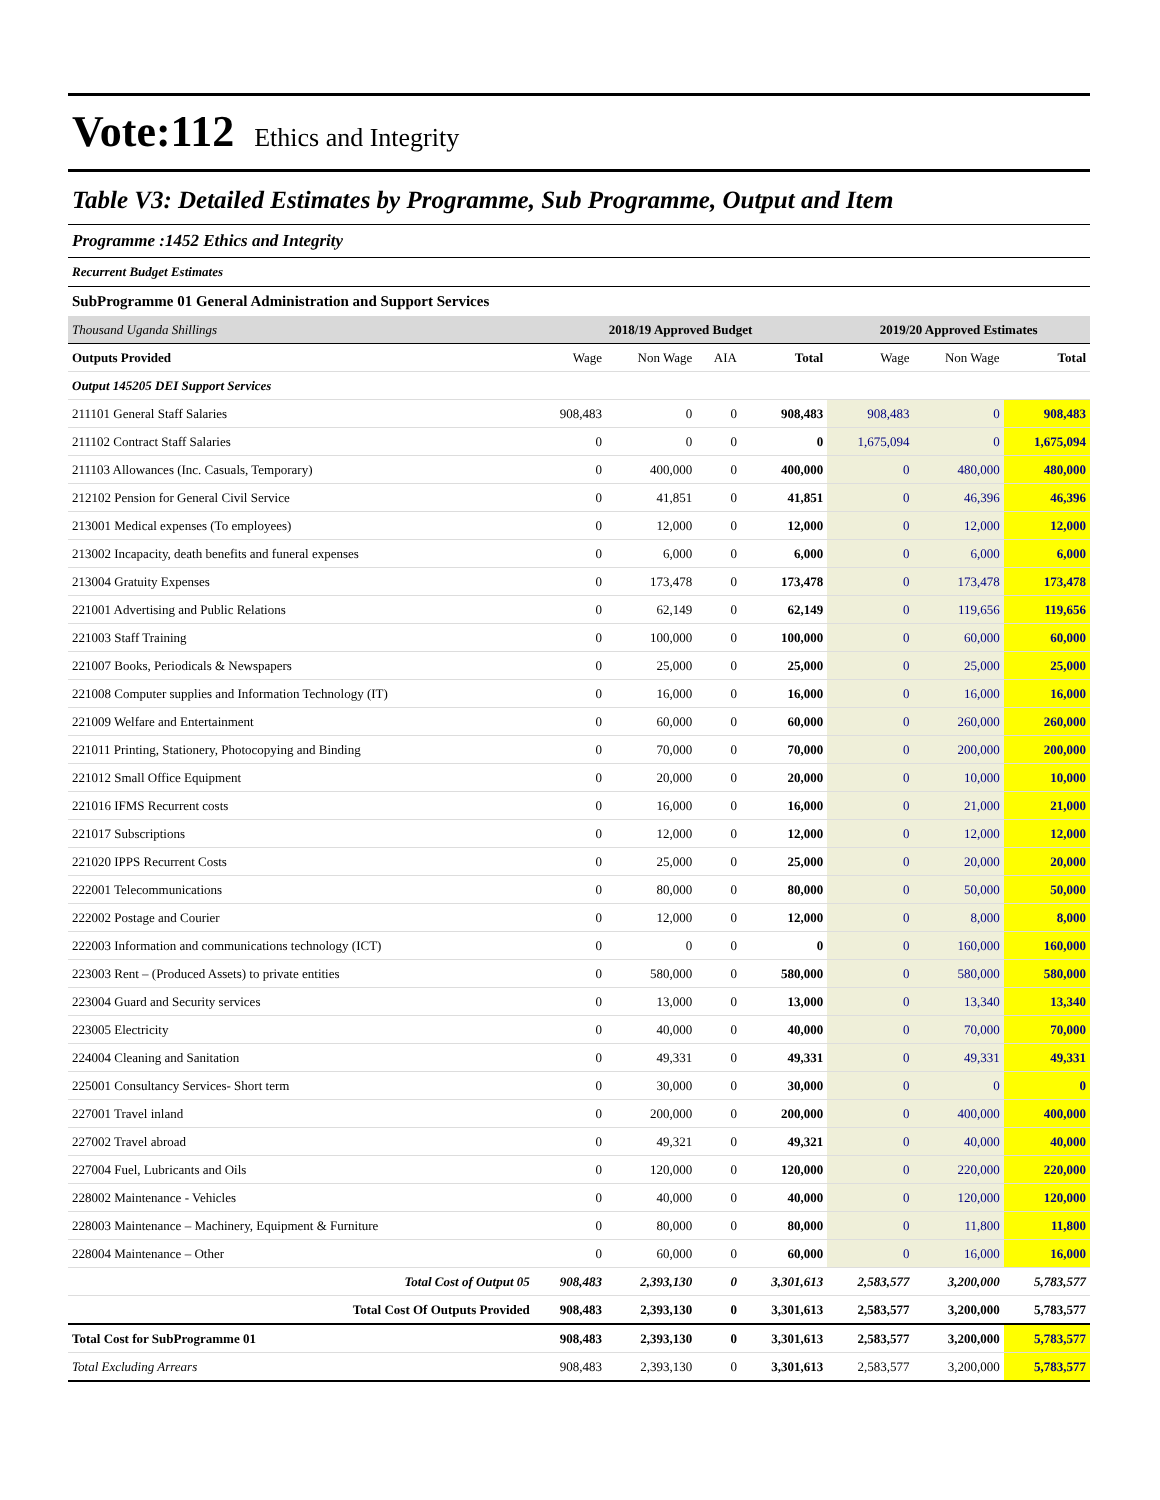Vote:112 Ethics and Integrity
Table V3: Detailed Estimates by Programme, Sub Programme, Output and Item
Programme :1452 Ethics and Integrity
Recurrent Budget Estimates
SubProgramme 01 General Administration and Support Services
| Thousand Uganda Shillings | 2018/19 Approved Budget | | | | 2019/20 Approved Estimates | | |
| Outputs Provided | Wage | Non Wage | AIA | Total | Wage | Non Wage | Total |
| Output 145205 DEI Support Services | | | | | | | |
| 211101 General Staff Salaries | 908,483 | 0 | 0 | 908,483 | 908,483 | 0 | 908,483 |
| 211102 Contract Staff Salaries | 0 | 0 | 0 | 0 | 1,675,094 | 0 | 1,675,094 |
| 211103 Allowances (Inc. Casuals, Temporary) | 0 | 400,000 | 0 | 400,000 | 0 | 480,000 | 480,000 |
| 212102 Pension for General Civil Service | 0 | 41,851 | 0 | 41,851 | 0 | 46,396 | 46,396 |
| 213001 Medical expenses (To employees) | 0 | 12,000 | 0 | 12,000 | 0 | 12,000 | 12,000 |
| 213002 Incapacity, death benefits and funeral expenses | 0 | 6,000 | 0 | 6,000 | 0 | 6,000 | 6,000 |
| 213004 Gratuity Expenses | 0 | 173,478 | 0 | 173,478 | 0 | 173,478 | 173,478 |
| 221001 Advertising and Public Relations | 0 | 62,149 | 0 | 62,149 | 0 | 119,656 | 119,656 |
| 221003 Staff Training | 0 | 100,000 | 0 | 100,000 | 0 | 60,000 | 60,000 |
| 221007 Books, Periodicals & Newspapers | 0 | 25,000 | 0 | 25,000 | 0 | 25,000 | 25,000 |
| 221008 Computer supplies and Information Technology (IT) | 0 | 16,000 | 0 | 16,000 | 0 | 16,000 | 16,000 |
| 221009 Welfare and Entertainment | 0 | 60,000 | 0 | 60,000 | 0 | 260,000 | 260,000 |
| 221011 Printing, Stationery, Photocopying and Binding | 0 | 70,000 | 0 | 70,000 | 0 | 200,000 | 200,000 |
| 221012 Small Office Equipment | 0 | 20,000 | 0 | 20,000 | 0 | 10,000 | 10,000 |
| 221016 IFMS Recurrent costs | 0 | 16,000 | 0 | 16,000 | 0 | 21,000 | 21,000 |
| 221017 Subscriptions | 0 | 12,000 | 0 | 12,000 | 0 | 12,000 | 12,000 |
| 221020 IPPS Recurrent Costs | 0 | 25,000 | 0 | 25,000 | 0 | 20,000 | 20,000 |
| 222001 Telecommunications | 0 | 80,000 | 0 | 80,000 | 0 | 50,000 | 50,000 |
| 222002 Postage and Courier | 0 | 12,000 | 0 | 12,000 | 0 | 8,000 | 8,000 |
| 222003 Information and communications technology (ICT) | 0 | 0 | 0 | 0 | 0 | 160,000 | 160,000 |
| 223003 Rent – (Produced Assets) to private entities | 0 | 580,000 | 0 | 580,000 | 0 | 580,000 | 580,000 |
| 223004 Guard and Security services | 0 | 13,000 | 0 | 13,000 | 0 | 13,340 | 13,340 |
| 223005 Electricity | 0 | 40,000 | 0 | 40,000 | 0 | 70,000 | 70,000 |
| 224004 Cleaning and Sanitation | 0 | 49,331 | 0 | 49,331 | 0 | 49,331 | 49,331 |
| 225001 Consultancy Services- Short term | 0 | 30,000 | 0 | 30,000 | 0 | 0 | 0 |
| 227001 Travel inland | 0 | 200,000 | 0 | 200,000 | 0 | 400,000 | 400,000 |
| 227002 Travel abroad | 0 | 49,321 | 0 | 49,321 | 0 | 40,000 | 40,000 |
| 227004 Fuel, Lubricants and Oils | 0 | 120,000 | 0 | 120,000 | 0 | 220,000 | 220,000 |
| 228002 Maintenance - Vehicles | 0 | 40,000 | 0 | 40,000 | 0 | 120,000 | 120,000 |
| 228003 Maintenance – Machinery, Equipment & Furniture | 0 | 80,000 | 0 | 80,000 | 0 | 11,800 | 11,800 |
| 228004 Maintenance – Other | 0 | 60,000 | 0 | 60,000 | 0 | 16,000 | 16,000 |
| Total Cost of Output 05 | 908,483 | 2,393,130 | 0 | 3,301,613 | 2,583,577 | 3,200,000 | 5,783,577 |
| Total Cost Of Outputs Provided | 908,483 | 2,393,130 | 0 | 3,301,613 | 2,583,577 | 3,200,000 | 5,783,577 |
| Total Cost for SubProgramme 01 | 908,483 | 2,393,130 | 0 | 3,301,613 | 2,583,577 | 3,200,000 | 5,783,577 |
| Total Excluding Arrears | 908,483 | 2,393,130 | 0 | 3,301,613 | 2,583,577 | 3,200,000 | 5,783,577 |